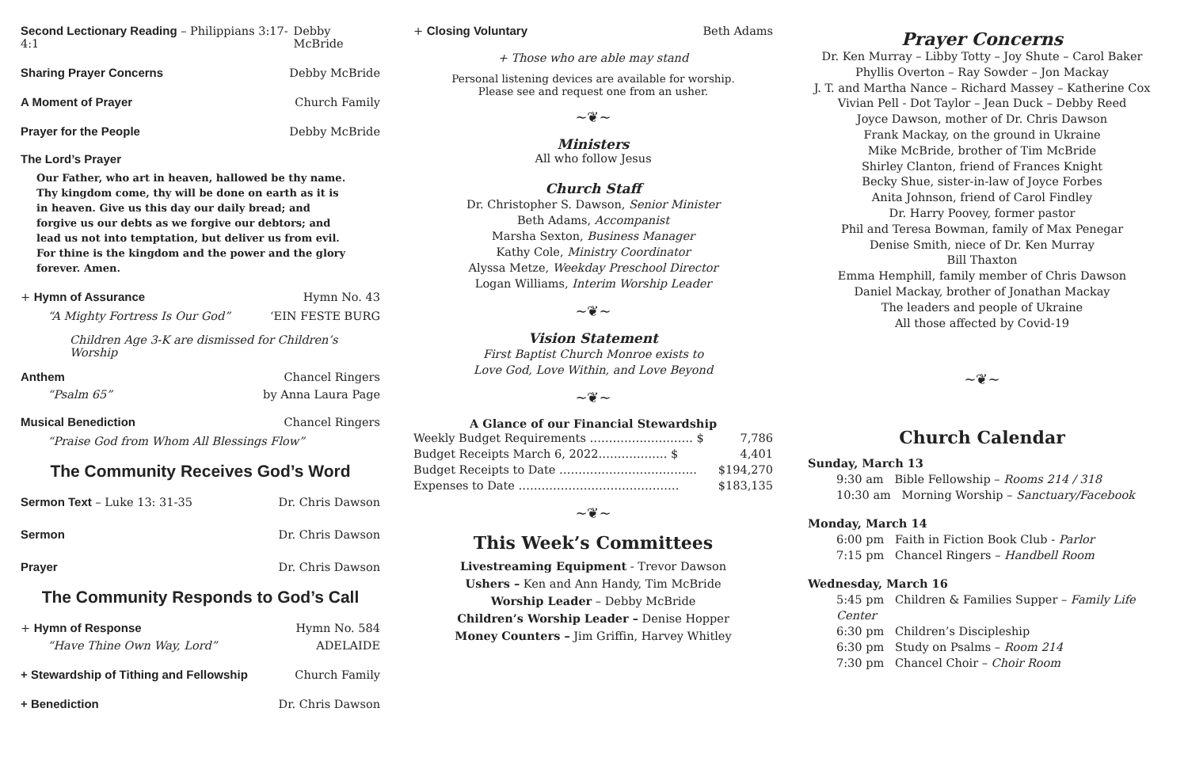Second Lectionary Reading – Philippians 3:17-4:1 Debby McBride
Sharing Prayer Concerns Debby McBride
A Moment of Prayer Church Family
Prayer for the People Debby McBride
The Lord’s Prayer
Our Father, who art in heaven, hallowed be thy name. Thy kingdom come, thy will be done on earth as it is in heaven. Give us this day our daily bread; and forgive us our debts as we forgive our debtors; and lead us not into temptation, but deliver us from evil. For thine is the kingdom and the power and the glory forever. Amen.
+ Hymn of Assurance Hymn No. 43
“A Mighty Fortress Is Our God” ‘EIN FESTE BURG
Children Age 3-K are dismissed for Children’s Worship
Anthem Chancel Ringers
“Psalm 65” by Anna Laura Page
Musical Benediction Chancel Ringers
“Praise God from Whom All Blessings Flow”
The Community Receives God’s Word
Sermon Text – Luke 13: 31-35 Dr. Chris Dawson
Sermon Dr. Chris Dawson
Prayer Dr. Chris Dawson
The Community Responds to God’s Call
+ Hymn of Response Hymn No. 584
“Have Thine Own Way, Lord” ADELAIDE
+ Stewardship of Tithing and Fellowship Church Family
+ Benediction Dr. Chris Dawson
+ Closing Voluntary Beth Adams
+ Those who are able may stand
Personal listening devices are available for worship.
Please see and request one from an usher.
~❦~
Ministers
All who follow Jesus
Church Staff
Dr. Christopher S. Dawson, Senior Minister
Beth Adams, Accompanist
Marsha Sexton, Business Manager
Kathy Cole, Ministry Coordinator
Alyssa Metze, Weekday Preschool Director
Logan Williams, Interim Worship Leader
~❦~
Vision Statement
First Baptist Church Monroe exists to
Love God, Love Within, and Love Beyond
~❦~
A Glance of our Financial Stewardship
Weekly Budget Requirements ……………………… $ 7,786
Budget Receipts March 6, 2022……………… $ 4,401
Budget Receipts to Date ……………………………… $194,270
Expenses to Date …………………………………… $183,135
~❦~
This Week’s Committees
Livestreaming Equipment - Trevor Dawson
Ushers – Ken and Ann Handy, Tim McBride
Worship Leader – Debby McBride
Children’s Worship Leader – Denise Hopper
Money Counters – Jim Griffin, Harvey Whitley
Prayer Concerns
Dr. Ken Murray – Libby Totty – Joy Shute – Carol Baker
Phyllis Overton – Ray Sowder – Jon Mackay
J. T. and Martha Nance – Richard Massey – Katherine Cox
Vivian Pell - Dot Taylor – Jean Duck – Debby Reed
Joyce Dawson, mother of Dr. Chris Dawson
Frank Mackay, on the ground in Ukraine
Mike McBride, brother of Tim McBride
Shirley Clanton, friend of Frances Knight
Becky Shue, sister-in-law of Joyce Forbes
Anita Johnson, friend of Carol Findley
Dr. Harry Poovey, former pastor
Phil and Teresa Bowman, family of Max Penegar
Denise Smith, niece of Dr. Ken Murray
Bill Thaxton
Emma Hemphill, family member of Chris Dawson
Daniel Mackay, brother of Jonathan Mackay
The leaders and people of Ukraine
All those affected by Covid-19
~❦~
Church Calendar
Sunday, March 13
9:30 am Bible Fellowship – Rooms 214 / 318
10:30 am Morning Worship – Sanctuary/Facebook
Monday, March 14
6:00 pm Faith in Fiction Book Club - Parlor
7:15 pm Chancel Ringers – Handbell Room
Wednesday, March 16
5:45 pm Children & Families Supper – Family Life Center
6:30 pm Children’s Discipleship
6:30 pm Study on Psalms – Room 214
7:30 pm Chancel Choir – Choir Room